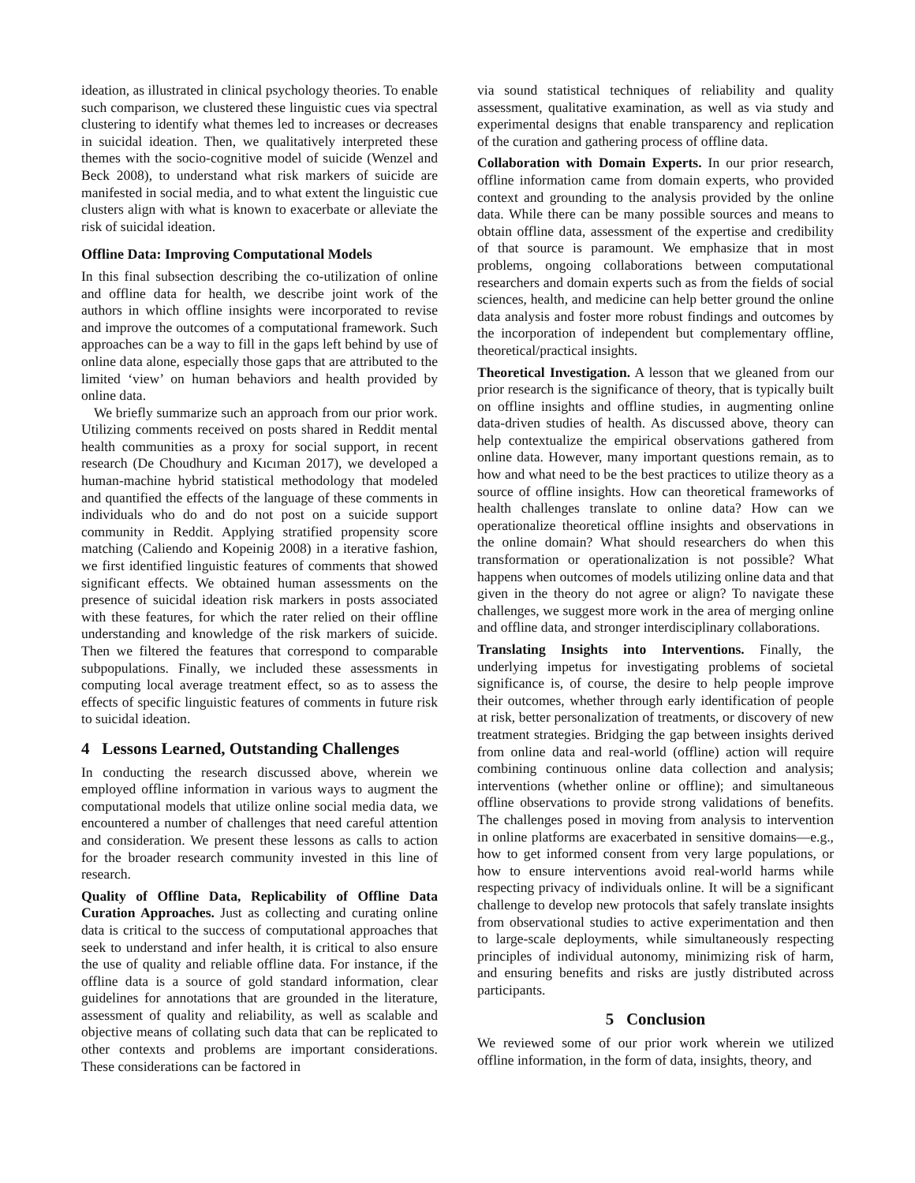ideation, as illustrated in clinical psychology theories. To enable such comparison, we clustered these linguistic cues via spectral clustering to identify what themes led to increases or decreases in suicidal ideation. Then, we qualitatively interpreted these themes with the socio-cognitive model of suicide (Wenzel and Beck 2008), to understand what risk markers of suicide are manifested in social media, and to what extent the linguistic cue clusters align with what is known to exacerbate or alleviate the risk of suicidal ideation.
Offline Data: Improving Computational Models
In this final subsection describing the co-utilization of online and offline data for health, we describe joint work of the authors in which offline insights were incorporated to revise and improve the outcomes of a computational framework. Such approaches can be a way to fill in the gaps left behind by use of online data alone, especially those gaps that are attributed to the limited ‘view’ on human behaviors and health provided by online data.
We briefly summarize such an approach from our prior work. Utilizing comments received on posts shared in Reddit mental health communities as a proxy for social support, in recent research (De Choudhury and Kıcıman 2017), we developed a human-machine hybrid statistical methodology that modeled and quantified the effects of the language of these comments in individuals who do and do not post on a suicide support community in Reddit. Applying stratified propensity score matching (Caliendo and Kopeinig 2008) in a iterative fashion, we first identified linguistic features of comments that showed significant effects. We obtained human assessments on the presence of suicidal ideation risk markers in posts associated with these features, for which the rater relied on their offline understanding and knowledge of the risk markers of suicide. Then we filtered the features that correspond to comparable subpopulations. Finally, we included these assessments in computing local average treatment effect, so as to assess the effects of specific linguistic features of comments in future risk to suicidal ideation.
4 Lessons Learned, Outstanding Challenges
In conducting the research discussed above, wherein we employed offline information in various ways to augment the computational models that utilize online social media data, we encountered a number of challenges that need careful attention and consideration. We present these lessons as calls to action for the broader research community invested in this line of research.
Quality of Offline Data, Replicability of Offline Data Curation Approaches. Just as collecting and curating online data is critical to the success of computational approaches that seek to understand and infer health, it is critical to also ensure the use of quality and reliable offline data. For instance, if the offline data is a source of gold standard information, clear guidelines for annotations that are grounded in the literature, assessment of quality and reliability, as well as scalable and objective means of collating such data that can be replicated to other contexts and problems are important considerations. These considerations can be factored in
via sound statistical techniques of reliability and quality assessment, qualitative examination, as well as via study and experimental designs that enable transparency and replication of the curation and gathering process of offline data.
Collaboration with Domain Experts. In our prior research, offline information came from domain experts, who provided context and grounding to the analysis provided by the online data. While there can be many possible sources and means to obtain offline data, assessment of the expertise and credibility of that source is paramount. We emphasize that in most problems, ongoing collaborations between computational researchers and domain experts such as from the fields of social sciences, health, and medicine can help better ground the online data analysis and foster more robust findings and outcomes by the incorporation of independent but complementary offline, theoretical/practical insights.
Theoretical Investigation. A lesson that we gleaned from our prior research is the significance of theory, that is typically built on offline insights and offline studies, in augmenting online data-driven studies of health. As discussed above, theory can help contextualize the empirical observations gathered from online data. However, many important questions remain, as to how and what need to be the best practices to utilize theory as a source of offline insights. How can theoretical frameworks of health challenges translate to online data? How can we operationalize theoretical offline insights and observations in the online domain? What should researchers do when this transformation or operationalization is not possible? What happens when outcomes of models utilizing online data and that given in the theory do not agree or align? To navigate these challenges, we suggest more work in the area of merging online and offline data, and stronger interdisciplinary collaborations.
Translating Insights into Interventions. Finally, the underlying impetus for investigating problems of societal significance is, of course, the desire to help people improve their outcomes, whether through early identification of people at risk, better personalization of treatments, or discovery of new treatment strategies. Bridging the gap between insights derived from online data and real-world (offline) action will require combining continuous online data collection and analysis; interventions (whether online or offline); and simultaneous offline observations to provide strong validations of benefits. The challenges posed in moving from analysis to intervention in online platforms are exacerbated in sensitive domains—e.g., how to get informed consent from very large populations, or how to ensure interventions avoid real-world harms while respecting privacy of individuals online. It will be a significant challenge to develop new protocols that safely translate insights from observational studies to active experimentation and then to large-scale deployments, while simultaneously respecting principles of individual autonomy, minimizing risk of harm, and ensuring benefits and risks are justly distributed across participants.
5 Conclusion
We reviewed some of our prior work wherein we utilized offline information, in the form of data, insights, theory, and